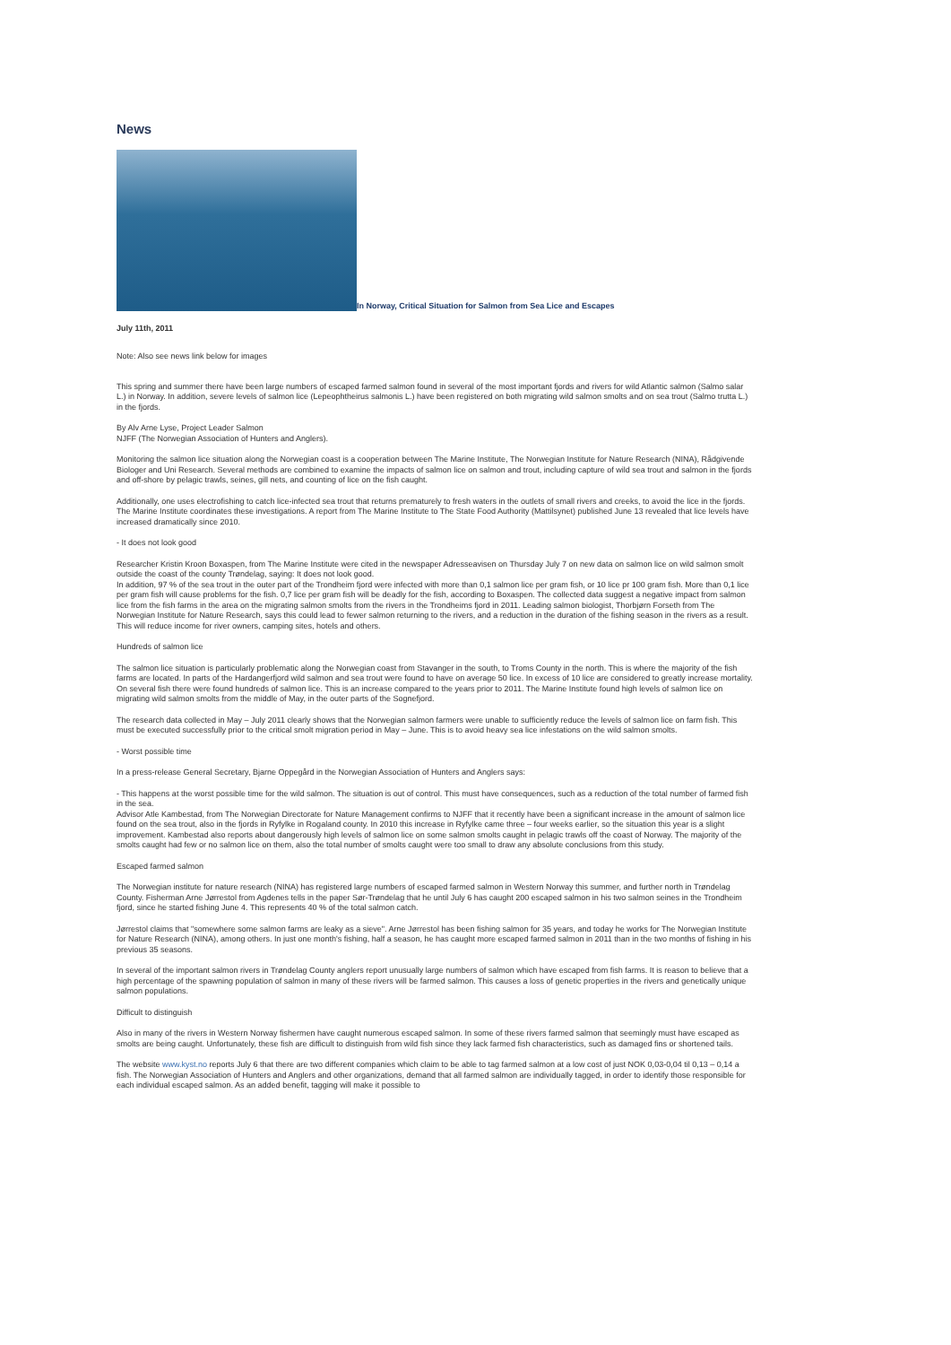News
In Norway, Critical Situation for Salmon from Sea Lice and Escapes
July 11th, 2011
Note: Also see news link below for images
This spring and summer there have been large numbers of escaped farmed salmon found in several of the most important fjords and rivers for wild Atlantic salmon (Salmo salar L.) in Norway. In addition, severe levels of salmon lice (Lepeophtheirus salmonis L.) have been registered on both migrating wild salmon smolts and on sea trout (Salmo trutta L.) in the fjords.
By Alv Arne Lyse, Project Leader Salmon
NJFF (The Norwegian Association of Hunters and Anglers).
Monitoring the salmon lice situation along the Norwegian coast is a cooperation between The Marine Institute, The Norwegian Institute for Nature Research (NINA), Rådgivende Biologer and Uni Research. Several methods are combined to examine the impacts of salmon lice on salmon and trout, including capture of wild sea trout and salmon in the fjords and off-shore by pelagic trawls, seines, gill nets, and counting of lice on the fish caught.
Additionally, one uses electrofishing to catch lice-infected sea trout that returns prematurely to fresh waters in the outlets of small rivers and creeks, to avoid the lice in the fjords. The Marine Institute coordinates these investigations. A report from The Marine Institute to The State Food Authority (Mattilsynet) published June 13 revealed that lice levels have increased dramatically since 2010.
- It does not look good
Researcher Kristin Kroon Boxaspen, from The Marine Institute were cited in the newspaper Adresseavisen on Thursday July 7 on new data on salmon lice on wild salmon smolt outside the coast of the county Trøndelag, saying: It does not look good.
In addition, 97 % of the sea trout in the outer part of the Trondheim fjord were infected with more than 0,1 salmon lice per gram fish, or 10 lice pr 100 gram fish. More than 0,1 lice per gram fish will cause problems for the fish. 0,7 lice per gram fish will be deadly for the fish, according to Boxaspen. The collected data suggest a negative impact from salmon lice from the fish farms in the area on the migrating salmon smolts from the rivers in the Trondheims fjord in 2011. Leading salmon biologist, Thorbjørn Forseth from The Norwegian Institute for Nature Research, says this could lead to fewer salmon returning to the rivers, and a reduction in the duration of the fishing season in the rivers as a result. This will reduce income for river owners, camping sites, hotels and others.
Hundreds of salmon lice
The salmon lice situation is particularly problematic along the Norwegian coast from Stavanger in the south, to Troms County in the north. This is where the majority of the fish farms are located. In parts of the Hardangerfjord wild salmon and sea trout were found to have on average 50 lice. In excess of 10 lice are considered to greatly increase mortality. On several fish there were found hundreds of salmon lice. This is an increase compared to the years prior to 2011. The Marine Institute found high levels of salmon lice on migrating wild salmon smolts from the middle of May, in the outer parts of the Sognefjord.
The research data collected in May – July 2011 clearly shows that the Norwegian salmon farmers were unable to sufficiently reduce the levels of salmon lice on farm fish. This must be executed successfully prior to the critical smolt migration period in May – June. This is to avoid heavy sea lice infestations on the wild salmon smolts.
- Worst possible time
In a press-release General Secretary, Bjarne Oppegård in the Norwegian Association of Hunters and Anglers says:
- This happens at the worst possible time for the wild salmon. The situation is out of control. This must have consequences, such as a reduction of the total number of farmed fish in the sea.
Advisor Atle Kambestad, from The Norwegian Directorate for Nature Management confirms to NJFF that it recently have been a significant increase in the amount of salmon lice found on the sea trout, also in the fjords in Ryfylke in Rogaland county. In 2010 this increase in Ryfylke came three – four weeks earlier, so the situation this year is a slight improvement. Kambestad also reports about dangerously high levels of salmon lice on some salmon smolts caught in pelagic trawls off the coast of Norway. The majority of the smolts caught had few or no salmon lice on them, also the total number of smolts caught were too small to draw any absolute conclusions from this study.
Escaped farmed salmon
The Norwegian institute for nature research (NINA) has registered large numbers of escaped farmed salmon in Western Norway this summer, and further north in Trøndelag County. Fisherman Arne Jørrestol from Agdenes tells in the paper Sør-Trøndelag that he until July 6 has caught 200 escaped salmon in his two salmon seines in the Trondheim fjord, since he started fishing June 4. This represents 40 % of the total salmon catch.
Jørrestol claims that "somewhere some salmon farms are leaky as a sieve". Arne Jørrestol has been fishing salmon for 35 years, and today he works for The Norwegian Institute for Nature Research (NINA), among others. In just one month's fishing, half a season, he has caught more escaped farmed salmon in 2011 than in the two months of fishing in his previous 35 seasons.
In several of the important salmon rivers in Trøndelag County anglers report unusually large numbers of salmon which have escaped from fish farms. It is reason to believe that a high percentage of the spawning population of salmon in many of these rivers will be farmed salmon. This causes a loss of genetic properties in the rivers and genetically unique salmon populations.
Difficult to distinguish
Also in many of the rivers in Western Norway fishermen have caught numerous escaped salmon. In some of these rivers farmed salmon that seemingly must have escaped as smolts are being caught. Unfortunately, these fish are difficult to distinguish from wild fish since they lack farmed fish characteristics, such as damaged fins or shortened tails.
The website www.kyst.no reports July 6 that there are two different companies which claim to be able to tag farmed salmon at a low cost of just NOK 0,03-0,04 til 0,13 – 0,14 a fish. The Norwegian Association of Hunters and Anglers and other organizations, demand that all farmed salmon are individually tagged, in order to identify those responsible for each individual escaped salmon. As an added benefit, tagging will make it possible to